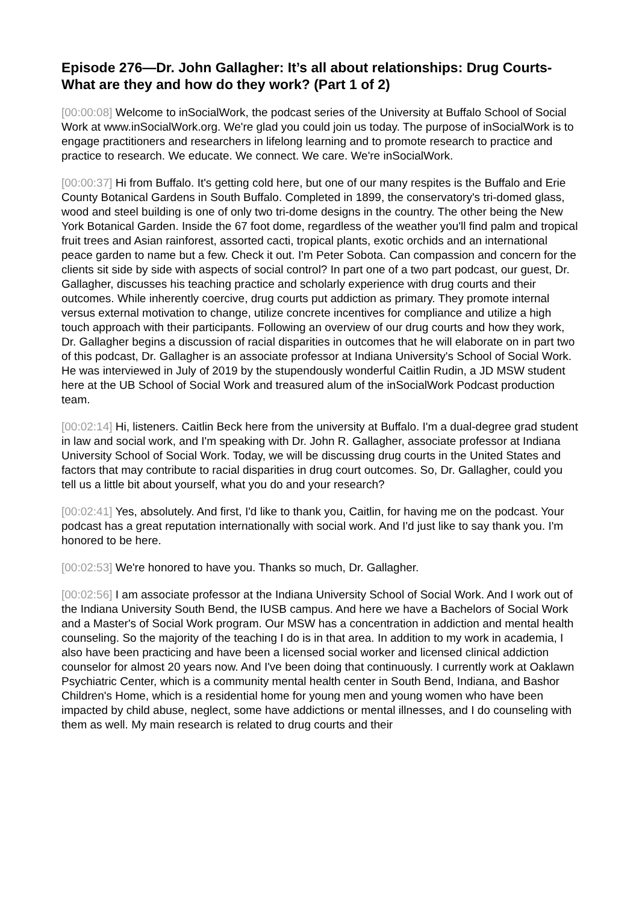Episode 276—Dr. John Gallagher: It’s all about relationships: Drug Courts- What are they and how do they work? (Part 1 of 2)
[00:00:08] Welcome to inSocialWork, the podcast series of the University at Buffalo School of Social Work at www.inSocialWork.org. We're glad you could join us today. The purpose of inSocialWork is to engage practitioners and researchers in lifelong learning and to promote research to practice and practice to research. We educate. We connect. We care. We're inSocialWork.
[00:00:37] Hi from Buffalo. It's getting cold here, but one of our many respites is the Buffalo and Erie County Botanical Gardens in South Buffalo. Completed in 1899, the conservatory's tri-domed glass, wood and steel building is one of only two tri-dome designs in the country. The other being the New York Botanical Garden. Inside the 67 foot dome, regardless of the weather you'll find palm and tropical fruit trees and Asian rainforest, assorted cacti, tropical plants, exotic orchids and an international peace garden to name but a few. Check it out. I'm Peter Sobota. Can compassion and concern for the clients sit side by side with aspects of social control? In part one of a two part podcast, our guest, Dr. Gallagher, discusses his teaching practice and scholarly experience with drug courts and their outcomes. While inherently coercive, drug courts put addiction as primary. They promote internal versus external motivation to change, utilize concrete incentives for compliance and utilize a high touch approach with their participants. Following an overview of our drug courts and how they work, Dr. Gallagher begins a discussion of racial disparities in outcomes that he will elaborate on in part two of this podcast, Dr. Gallagher is an associate professor at Indiana University's School of Social Work. He was interviewed in July of 2019 by the stupendously wonderful Caitlin Rudin, a JD MSW student here at the UB School of Social Work and treasured alum of the inSocialWork Podcast production team.
[00:02:14] Hi, listeners. Caitlin Beck here from the university at Buffalo. I'm a dual-degree grad student in law and social work, and I'm speaking with Dr. John R. Gallagher, associate professor at Indiana University School of Social Work. Today, we will be discussing drug courts in the United States and factors that may contribute to racial disparities in drug court outcomes. So, Dr. Gallagher, could you tell us a little bit about yourself, what you do and your research?
[00:02:41] Yes, absolutely. And first, I'd like to thank you, Caitlin, for having me on the podcast. Your podcast has a great reputation internationally with social work. And I'd just like to say thank you. I'm honored to be here.
[00:02:53] We're honored to have you. Thanks so much, Dr. Gallagher.
[00:02:56] I am associate professor at the Indiana University School of Social Work. And I work out of the Indiana University South Bend, the IUSB campus. And here we have a Bachelors of Social Work and a Master's of Social Work program. Our MSW has a concentration in addiction and mental health counseling. So the majority of the teaching I do is in that area. In addition to my work in academia, I also have been practicing and have been a licensed social worker and licensed clinical addiction counselor for almost 20 years now. And I've been doing that continuously. I currently work at Oaklawn Psychiatric Center, which is a community mental health center in South Bend, Indiana, and Bashor Children's Home, which is a residential home for young men and young women who have been impacted by child abuse, neglect, some have addictions or mental illnesses, and I do counseling with them as well. My main research is related to drug courts and their